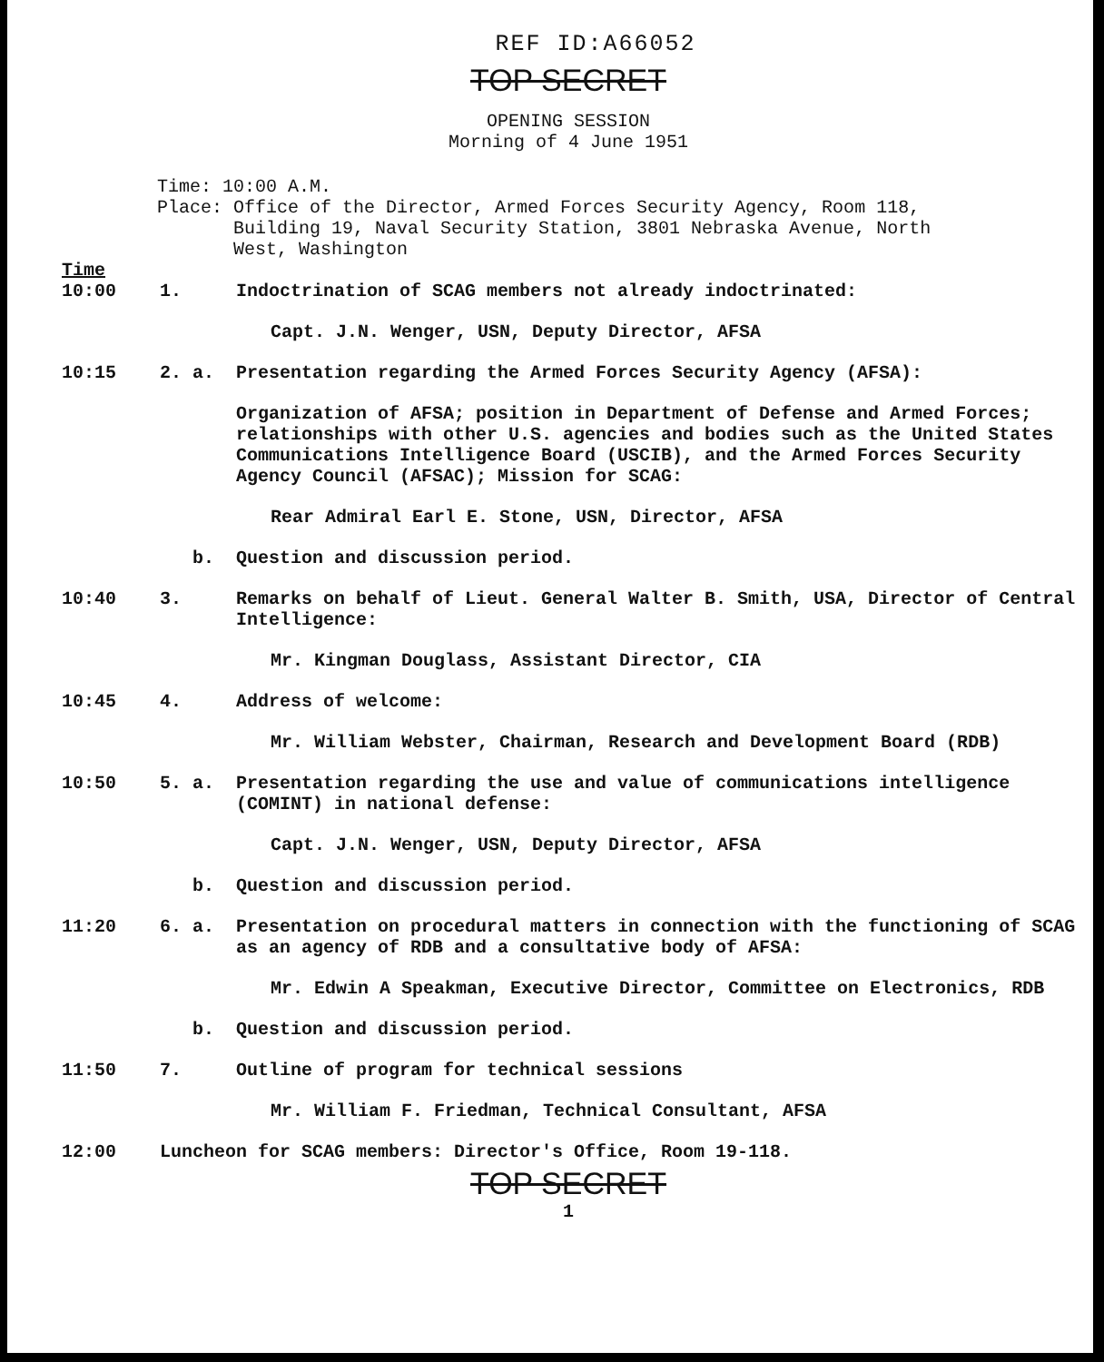REF ID:A66052
TOP SECRET
OPENING SESSION
Morning of 4 June 1951
Time: 10:00 A.M.
Place: Office of the Director, Armed Forces Security Agency, Room 118,
Building 19, Naval Security Station, 3801 Nebraska Avenue, North
West, Washington
Time
10:00
1.
Indoctrination of SCAG members not already indoctrinated:
Capt. J.N. Wenger, USN, Deputy Director, AFSA
10:15 2. a. Presentation regarding the Armed Forces Security Agency (AFSA):
Organization of AFSA; position in Department of Defense and Armed Forces; relationships with other U.S. agencies and bodies such as the United States Communications Intelligence Board (USCIB), and the Armed Forces Security Agency Council (AFSAC); Mission for SCAG:
Rear Admiral Earl E. Stone, USN, Director, AFSA
b. Question and discussion period.
10:40 3. Remarks on behalf of Lieut. General Walter B. Smith, USA, Director of Central Intelligence:
Mr. Kingman Douglass, Assistant Director, CIA
10:45 4. Address of welcome:
Mr. William Webster, Chairman, Research and Development Board (RDB)
10:50 5. a. Presentation regarding the use and value of communications intelligence (COMINT) in national defense:
Capt. J.N. Wenger, USN, Deputy Director, AFSA
b. Question and discussion period.
11:20 6. a. Presentation on procedural matters in connection with the functioning of SCAG as an agency of RDB and a consultative body of AFSA:
Mr. Edwin A Speakman, Executive Director, Committee on Electronics, RDB
b. Question and discussion period.
11:50 7. Outline of program for technical sessions
Mr. William F. Friedman, Technical Consultant, AFSA
12:00 Luncheon for SCAG members: Director's Office, Room 19-118.
TOP SECRET
1